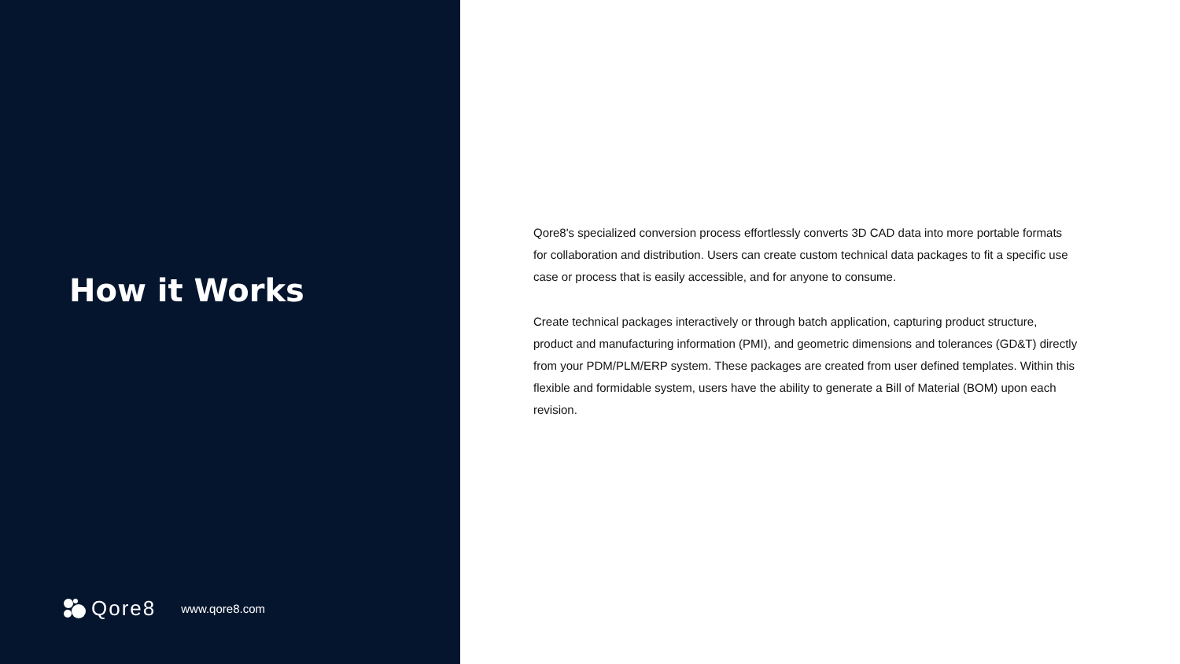How it Works
Qore8 www.qore8.com
Qore8's specialized conversion process effortlessly converts 3D CAD data into more portable formats for collaboration and distribution. Users can create custom technical data packages to fit a specific use case or process that is easily accessible, and for anyone to consume.
Create technical packages interactively or through batch application, capturing product structure, product and manufacturing information (PMI), and geometric dimensions and tolerances (GD&T) directly from your PDM/PLM/ERP system. These packages are created from user defined templates. Within this flexible and formidable system, users have the ability to generate a Bill of Material (BOM) upon each revision.